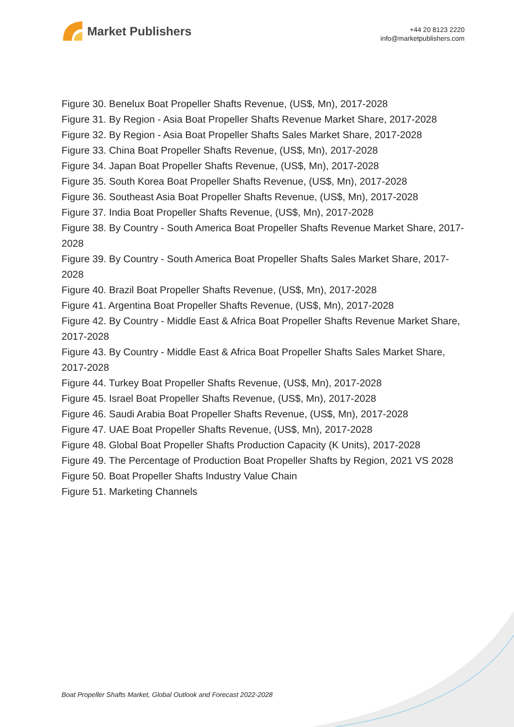Market Publishers
+44 20 8123 2220
info@marketpublishers.com
Figure 30. Benelux Boat Propeller Shafts Revenue, (US$, Mn), 2017-2028
Figure 31. By Region - Asia Boat Propeller Shafts Revenue Market Share, 2017-2028
Figure 32. By Region - Asia Boat Propeller Shafts Sales Market Share, 2017-2028
Figure 33. China Boat Propeller Shafts Revenue, (US$, Mn), 2017-2028
Figure 34. Japan Boat Propeller Shafts Revenue, (US$, Mn), 2017-2028
Figure 35. South Korea Boat Propeller Shafts Revenue, (US$, Mn), 2017-2028
Figure 36. Southeast Asia Boat Propeller Shafts Revenue, (US$, Mn), 2017-2028
Figure 37. India Boat Propeller Shafts Revenue, (US$, Mn), 2017-2028
Figure 38. By Country - South America Boat Propeller Shafts Revenue Market Share, 2017-2028
Figure 39. By Country - South America Boat Propeller Shafts Sales Market Share, 2017-2028
Figure 40. Brazil Boat Propeller Shafts Revenue, (US$, Mn), 2017-2028
Figure 41. Argentina Boat Propeller Shafts Revenue, (US$, Mn), 2017-2028
Figure 42. By Country - Middle East & Africa Boat Propeller Shafts Revenue Market Share, 2017-2028
Figure 43. By Country - Middle East & Africa Boat Propeller Shafts Sales Market Share, 2017-2028
Figure 44. Turkey Boat Propeller Shafts Revenue, (US$, Mn), 2017-2028
Figure 45. Israel Boat Propeller Shafts Revenue, (US$, Mn), 2017-2028
Figure 46. Saudi Arabia Boat Propeller Shafts Revenue, (US$, Mn), 2017-2028
Figure 47. UAE Boat Propeller Shafts Revenue, (US$, Mn), 2017-2028
Figure 48. Global Boat Propeller Shafts Production Capacity (K Units), 2017-2028
Figure 49. The Percentage of Production Boat Propeller Shafts by Region, 2021 VS 2028
Figure 50. Boat Propeller Shafts Industry Value Chain
Figure 51. Marketing Channels
Boat Propeller Shafts Market, Global Outlook and Forecast 2022-2028